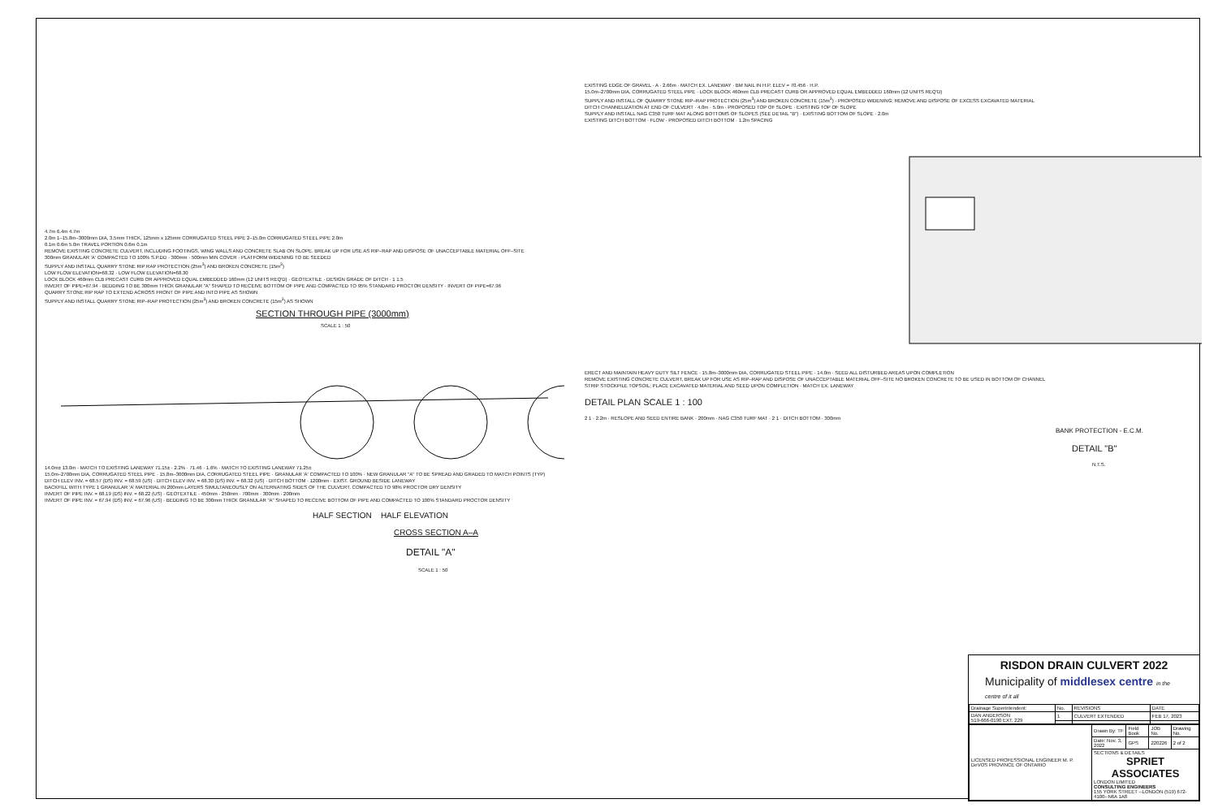4.7m 6.4m 4.7m
2.0m 1–15.8m–3000mm DIA, 3.5mm THICK, 125mm x 125mm CORRUGATED STEEL PIPE 2–15.0m CORRUGATED STEEL PIPE 2.0m
0.1m 0.6m 5.0m TRAVEL PORTION 0.6m 0.1m
REMOVE EXISTING CONCRETE CULVERT, INCLUDING FOOTINGS, WING WALLS AND CONCRETE SLAB ON SLOPE. BREAK UP FOR USE AS RIP–RAP AND DISPOSE OF UNACCEPTABLE MATERIAL OFF–SITE
300mm GRANULAR 'A' COMPACTED TO 100% S.P.DD · 300mm · 500mm MIN COVER · PLATFORM WIDENING TO BE SEEDED
SUPPLY AND INSTALL QUARRY STONE RIP RAP PROTECTION (25m<sup>3</sup>) AND BROKEN CONCRETE (15m<sup>3</sup>)
LOW FLOW ELEVATION=68.32 · LOW FLOW ELEVATION=68.30
LOCK BLOCK 460mm CLB PRECAST CURB OR APPROVED EQUAL EMBEDDED 160mm (12 UNITS REQ'D) · GEOTEXTILE · DESIGN GRADE OF DITCH · 1 1.5
INVERT OF PIPE=67.94 · BEDDING TO BE 300mm THICK GRANULAR "A" SHAPED TO RECEIVE BOTTOM OF PIPE AND COMPACTED TO 95% STANDARD PROCTOR DENSITY · INVERT OF PIPE=67.96
QUARRY STONE RIP RAP TO EXTEND ACROSS FRONT OF PIPE AND INTO PIPE AS SHOWN
SUPPLY AND INSTALL QUARRY STONE RIP–RAP PROTECTION (25m<sup>3</sup>) AND BROKEN CONCRETE (15m<sup>3</sup>) AS SHOWN
SECTION THROUGH PIPE (3000mm)
SCALE 1 : 50
14.0m± 13.0m · MATCH TO EXISTING LANEWAY 71.15± · 2.2% · 71.46 · 1.6% · MATCH TO EXISTING LANEWAY 71.25±
15.0m–2700mm DIA, CORRUGATED STEEL PIPE · 15.8m–3000mm DIA, CORRUGATED STEEL PIPE · GRANULAR 'A' COMPACTED TO 100% · NEW GRANULAR "A" TO BE SPREAD AND GRADED TO MATCH POINTS (TYP)
DITCH ELEV INV. = 68.57 (DS) INV. = 68.59 (US) · DITCH ELEV INV. = 68.30 (DS) INV. = 68.32 (US) · DITCH BOTTOM · 1200mm · EXIST. GROUND BESIDE LANEWAY
BACKFILL WITH TYPE 1 GRANULAR 'A' MATERIAL IN 200mm LAYERS SIMULTANEOUSLY ON ALTERNATING SIDES OF THE CULVERT. COMPACTED TO 98% PROCTOR DRY DENSITY
INVERT OF PIPE INV. = 68.19 (DS) INV. = 68.22 (US) · GEOTEXTILE · 450mm · 250mm · 700mm · 300mm · 200mm
INVERT OF PIPE INV. = 67.94 (DS) INV. = 67.96 (US) · BEDDING TO BE 300mm THICK GRANULAR "A" SHAPED TO RECEIVE BOTTOM OF PIPE AND COMPACTED TO 100% STANDARD PROCTOR DENSITY
HALF SECTION HALF ELEVATION
CROSS SECTION A–A
DETAIL "A"
SCALE 1 : 50
EXISTING EDGE OF GRAVEL · A · 2.66m · MATCH EX. LANEWAY · BM NAIL IN H.P. ELEV = 70.456 · H.P.
15.0m–2700mm DIA, CORRUGATED STEEL PIPE · LOCK BLOCK 460mm CLB PRECAST CURB OR APPROVED EQUAL EMBEDDED 160mm (12 UNITS REQ'D)
SUPPLY AND INSTALL OF QUARRY STONE RIP–RAP PROTECTION (25m<sup>3</sup>) AND BROKEN CONCRETE (15m<sup>3</sup>) · PROPOSED WIDENING; REMOVE AND DISPOSE OF EXCESS EXCAVATED MATERIAL
DITCH CHANNELIZATION AT END OF CULVERT · 4.0m · 5.0m · PROPOSED TOP OF SLOPE · EXISTING TOP OF SLOPE
SUPPLY AND INSTALL NAG C350 TURF MAT ALONG BOTTOMS OF SLOPES (SEE DETAIL "B") · EXISTING BOTTOM OF SLOPE · 2.0m
EXISTING DITCH BOTTOM · FLOW · PROPOSED DITCH BOTTOM · 1.2m SPACING
ERECT AND MAINTAIN HEAVY DUTY SILT FENCE · 15.8m–3000mm DIA, CORRUGATED STEEL PIPE · 14.0m · SEED ALL DISTURBED AREAS UPON COMPLETION
REMOVE EXISTING CONCRETE CULVERT, BREAK UP FOR USE AS RIP–RAP AND DISPOSE OF UNACCEPTABLE MATERIAL OFF–SITE NO BROKEN CONCRETE TO BE USED IN BOTTOM OF CHANNEL
STRIP STOCKPILE TOPSOIL; PLACE EXCAVATED MATERIAL AND SEED UPON COMPLETION · MATCH EX. LANEWAY
DETAIL PLAN SCALE 1 : 100
2 1 · 2.2m · RESLOPE AND SEED ENTIRE BANK · 200mm · NAG C350 TURF MAT · 2 1 · DITCH BOTTOM · 300mm
BANK PROTECTION - E.C.M.
DETAIL "B"
N.T.S.
RISDON DRAIN CULVERT 2022
Municipality of middlesex centre in the centre of it all
| Drainage Superintendent: | No. | REVISIONS | DATE |
| DAN ANDERSON 519-666-0190 EXT. 229 | 1 | CULVERT EXTENDED | FEB 17, 2023 |
| LICENSED PROFESSIONAL ENGINEER M. P. DeVOS PROVINCE OF ONTARIO | Drawn By: TF | Field Book | JOB No. | Drawing No. |
| | Date: Nov. 3, 2022 | GPS | 220226 | 2 of 2 |
| | SECTIONS & DETAILS SPRIET ASSOCIATES LONDON LIMITED CONSULTING ENGINEERS 155 YORK STREET --LONDON (519) 672-4100--N6A 1A8 | | | |